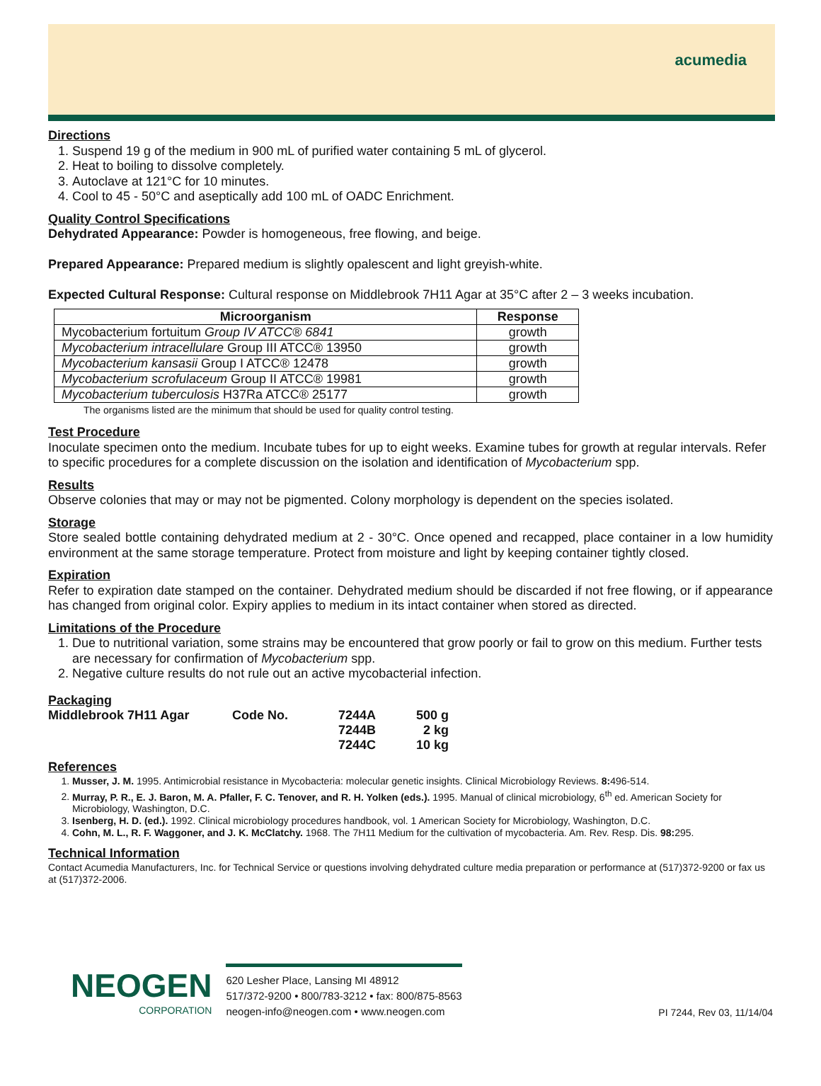acumedia
Directions
1. Suspend 19 g of the medium in 900 mL of purified water containing 5 mL of glycerol.
2. Heat to boiling to dissolve completely.
3. Autoclave at 121°C for 10 minutes.
4. Cool to 45 - 50°C and aseptically add 100 mL of OADC Enrichment.
Quality Control Specifications
Dehydrated Appearance: Powder is homogeneous, free flowing, and beige.
Prepared Appearance: Prepared medium is slightly opalescent and light greyish-white.
Expected Cultural Response: Cultural response on Middlebrook 7H11 Agar at 35°C after 2 – 3 weeks incubation.
| Microorganism | Response |
| --- | --- |
| Mycobacterium fortuitum Group IV ATCC® 6841 | growth |
| Mycobacterium intracellulare Group III ATCC® 13950 | growth |
| Mycobacterium kansasii Group I ATCC® 12478 | growth |
| Mycobacterium scrofulaceum Group II ATCC® 19981 | growth |
| Mycobacterium tuberculosis H37Ra ATCC® 25177 | growth |
The organisms listed are the minimum that should be used for quality control testing.
Test Procedure
Inoculate specimen onto the medium. Incubate tubes for up to eight weeks. Examine tubes for growth at regular intervals. Refer to specific procedures for a complete discussion on the isolation and identification of Mycobacterium spp.
Results
Observe colonies that may or may not be pigmented. Colony morphology is dependent on the species isolated.
Storage
Store sealed bottle containing dehydrated medium at 2 - 30°C. Once opened and recapped, place container in a low humidity environment at the same storage temperature. Protect from moisture and light by keeping container tightly closed.
Expiration
Refer to expiration date stamped on the container. Dehydrated medium should be discarded if not free flowing, or if appearance has changed from original color. Expiry applies to medium in its intact container when stored as directed.
Limitations of the Procedure
1. Due to nutritional variation, some strains may be encountered that grow poorly or fail to grow on this medium. Further tests are necessary for confirmation of Mycobacterium spp.
2. Negative culture results do not rule out an active mycobacterial infection.
Packaging
| Middlebrook 7H11 Agar | Code No. | 7244A | 500 g |
| | | 7244B | 2 kg |
| | | 7244C | 10 kg |
References
1. Musser, J. M. 1995. Antimicrobial resistance in Mycobacteria: molecular genetic insights. Clinical Microbiology Reviews. 8: 496-514.
2. Murray, P. R., E. J. Baron, M. A. Pfaller, F. C. Tenover, and R. H. Yolken (eds.). 1995. Manual of clinical microbiology, 6<sup>th</sup> ed. American Society for Microbiology, Washington, D.C.
3. Isenberg, H. D. (ed.). 1992. Clinical microbiology procedures handbook, vol. 1 American Society for Microbiology, Washington, D.C.
4. Cohn, M. L., R. F. Waggoner, and J. K. McClatchy. 1968. The 7H11 Medium for the cultivation of mycobacteria. Am. Rev. Resp. Dis. 98: 295.
Technical Information
Contact Acumedia Manufacturers, Inc. for Technical Service or questions involving dehydrated culture media preparation or performance at (517)372-9200 or fax us at (517)372-2006.
NEOGEN
CORPORATION
620 Lesher Place, Lansing MI 48912
517/372-9200 • 800/783-3212 • fax: 800/875-8563
neogen-info@neogen.com • www.neogen.com
PI 7244, Rev 03, 11/14/04